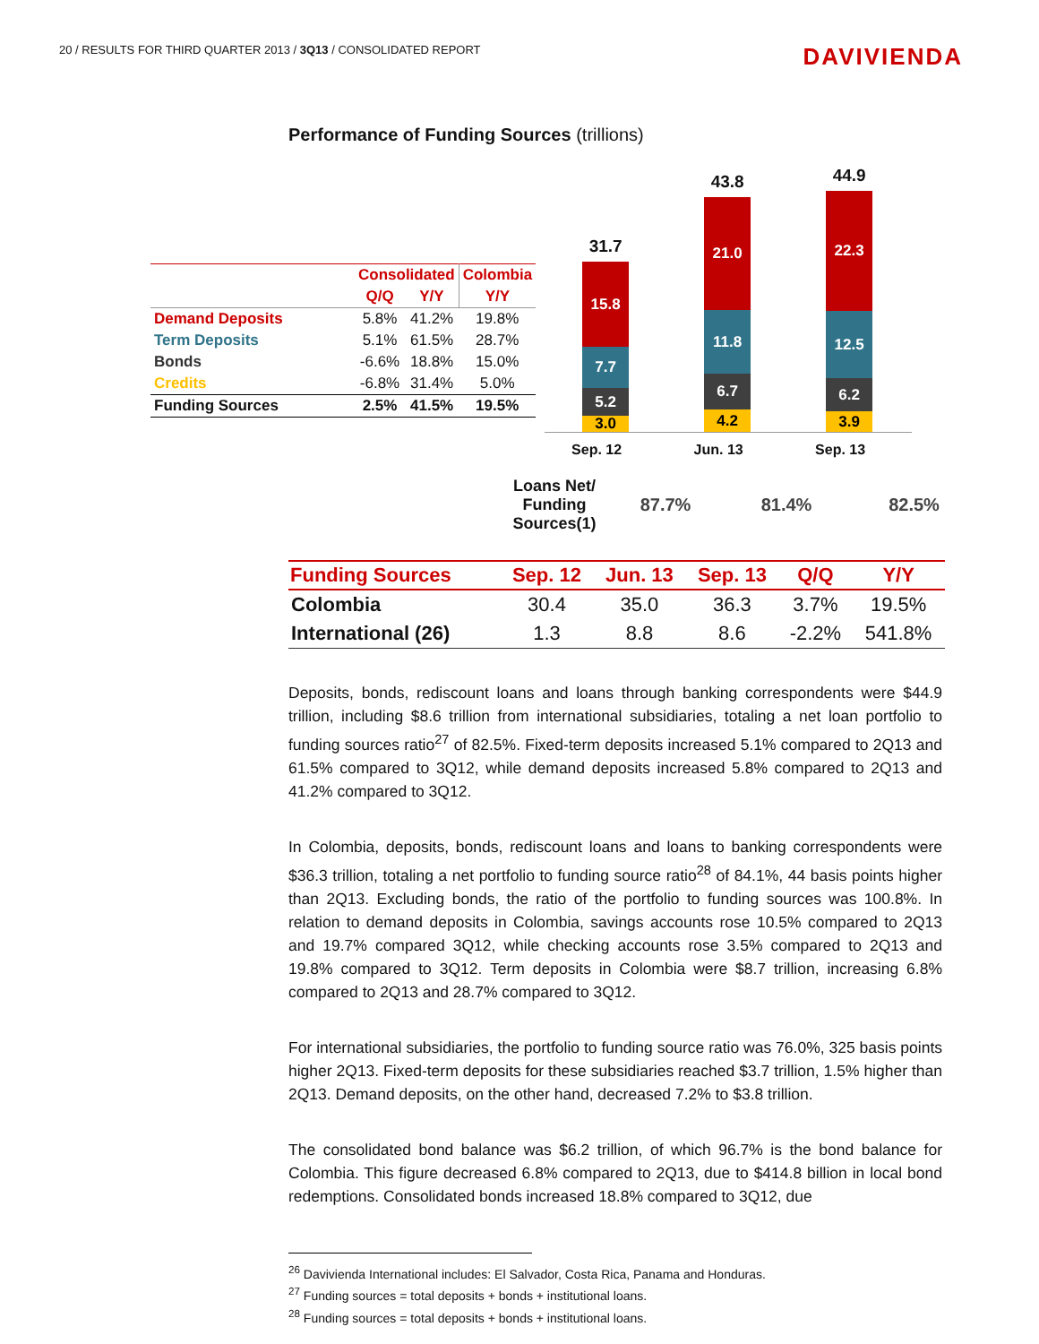20 / RESULTS FOR THIRD QUARTER 2013 / 3Q13 / CONSOLIDATED REPORT
DAVIVIENDA
Performance of Funding Sources (trillions)
| | Consolidated | | Colombia |
| | Q/Q | Y/Y | Y/Y |
| Demand Deposits | 5.8% | 41.2% | 19.8% |
| Term Deposits | 5.1% | 61.5% | 28.7% |
| Bonds | -6.6% | 18.8% | 15.0% |
| Credits | -6.8% | 31.4% | 5.0% |
| Funding Sources | 2.5% | 41.5% | 19.5% |
31.7
15.8
7.7
5.2
3.0
43.8
21.0
11.8
6.7
4.2
44.9
22.3
12.5
6.2
3.9
Sep. 12 Jun. 13 Sep. 13
Loans Net/ Funding Sources(1)
87.7% 81.4% 82.5%
| Funding Sources | Sep. 12 | Jun. 13 | Sep. 13 | Q/Q | Y/Y |
| --- | --- | --- | --- | --- | --- |
| Colombia | 30.4 | 35.0 | 36.3 | 3.7% | 19.5% |
| International (26) | 1.3 | 8.8 | 8.6 | -2.2% | 541.8% |
Deposits, bonds, rediscount loans and loans through banking correspondents were $44.9 trillion, including $8.6 trillion from international subsidiaries, totaling a net loan portfolio to funding sources ratio<sup>27</sup> of 82.5%. Fixed-term deposits increased 5.1% compared to 2Q13 and 61.5% compared to 3Q12, while demand deposits increased 5.8% compared to 2Q13 and 41.2% compared to 3Q12.
In Colombia, deposits, bonds, rediscount loans and loans to banking correspondents were $36.3 trillion, totaling a net portfolio to funding source ratio<sup>28</sup> of 84.1%, 44 basis points higher than 2Q13. Excluding bonds, the ratio of the portfolio to funding sources was 100.8%. In relation to demand deposits in Colombia, savings accounts rose 10.5% compared to 2Q13 and 19.7% compared 3Q12, while checking accounts rose 3.5% compared to 2Q13 and 19.8% compared to 3Q12. Term deposits in Colombia were $8.7 trillion, increasing 6.8% compared to 2Q13 and 28.7% compared to 3Q12.
For international subsidiaries, the portfolio to funding source ratio was 76.0%, 325 basis points higher 2Q13. Fixed-term deposits for these subsidiaries reached $3.7 trillion, 1.5% higher than 2Q13. Demand deposits, on the other hand, decreased 7.2% to $3.8 trillion.
The consolidated bond balance was $6.2 trillion, of which 96.7% is the bond balance for Colombia. This figure decreased 6.8% compared to 2Q13, due to $414.8 billion in local bond redemptions. Consolidated bonds increased 18.8% compared to 3Q12, due
<sup>26</sup> Davivienda International includes: El Salvador, Costa Rica, Panama and Honduras.
<sup>27</sup> Funding sources = total deposits + bonds + institutional loans.
<sup>28</sup> Funding sources = total deposits + bonds + institutional loans.